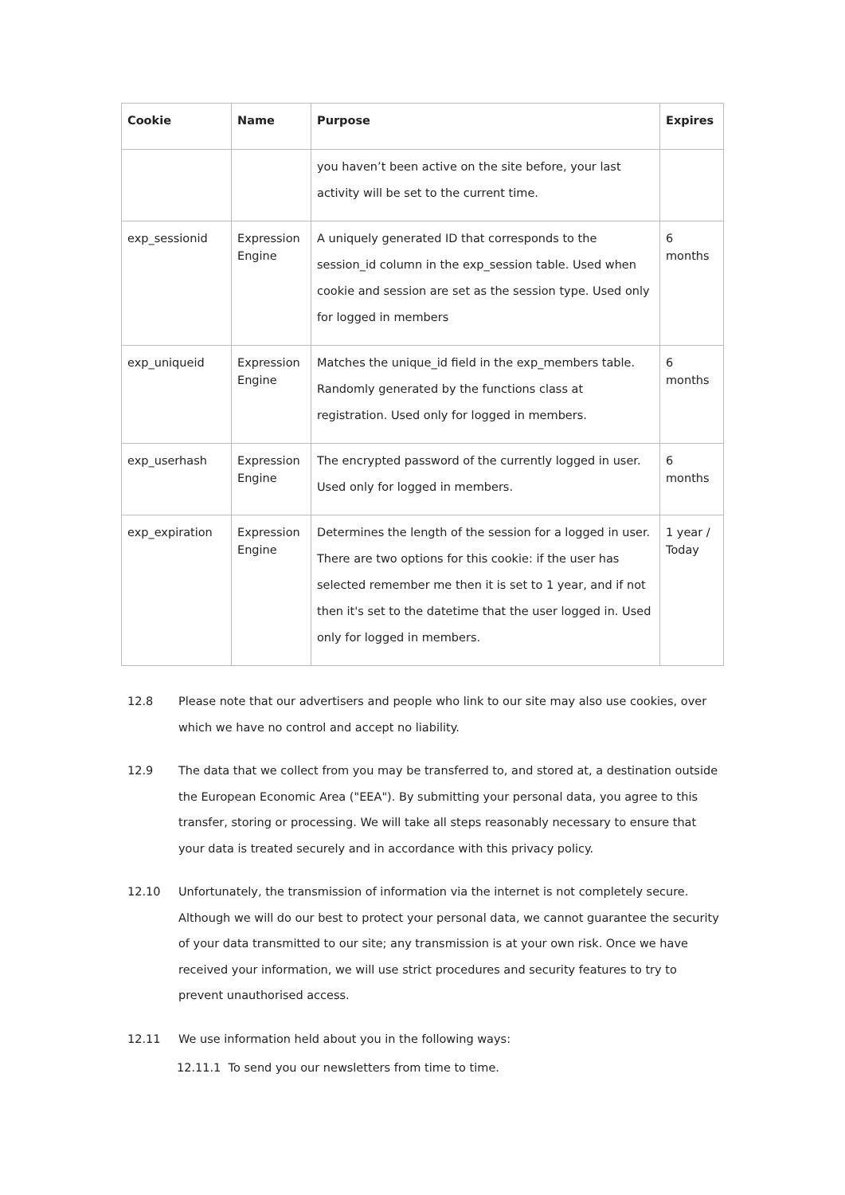| Cookie | Name | Purpose | Expires |
| --- | --- | --- | --- |
| | | you haven’t been active on the site before, your last activity will be set to the current time. | |
| exp_sessionid | Expression Engine | A uniquely generated ID that corresponds to the session_id column in the exp_session table. Used when cookie and session are set as the session type. Used only for logged in members | 6 months |
| exp_uniqueid | Expression Engine | Matches the unique_id field in the exp_members table. Randomly generated by the functions class at registration. Used only for logged in members. | 6 months |
| exp_userhash | Expression Engine | The encrypted password of the currently logged in user. Used only for logged in members. | 6 months |
| exp_expiration | Expression Engine | Determines the length of the session for a logged in user. There are two options for this cookie: if the user has selected remember me then it is set to 1 year, and if not then it's set to the datetime that the user logged in. Used only for logged in members. | 1 year / Today |
12.8 Please note that our advertisers and people who link to our site may also use cookies, over which we have no control and accept no liability.
12.9 The data that we collect from you may be transferred to, and stored at, a destination outside the European Economic Area ("EEA"). By submitting your personal data, you agree to this transfer, storing or processing. We will take all steps reasonably necessary to ensure that your data is treated securely and in accordance with this privacy policy.
12.10 Unfortunately, the transmission of information via the internet is not completely secure. Although we will do our best to protect your personal data, we cannot guarantee the security of your data transmitted to our site; any transmission is at your own risk. Once we have received your information, we will use strict procedures and security features to try to prevent unauthorised access.
12.11 We use information held about you in the following ways:
12.11.1 To send you our newsletters from time to time.